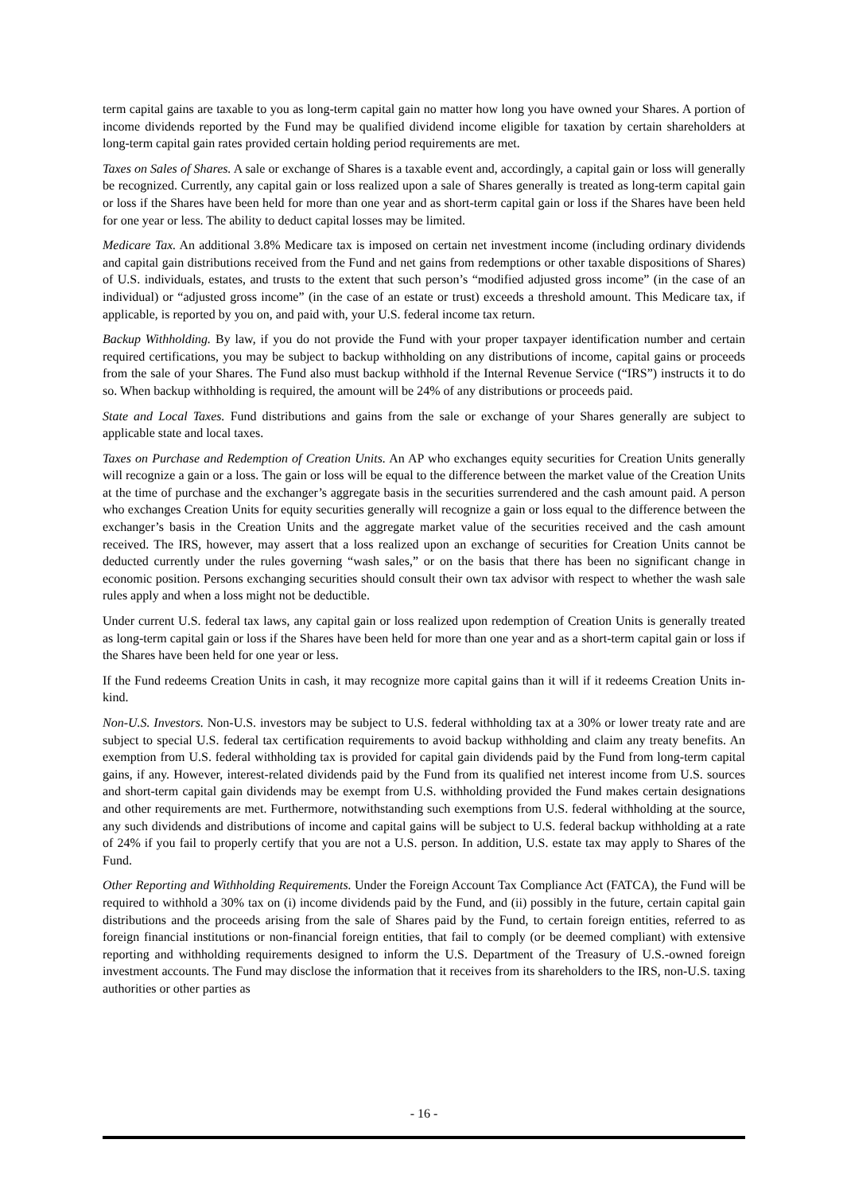term capital gains are taxable to you as long-term capital gain no matter how long you have owned your Shares. A portion of income dividends reported by the Fund may be qualified dividend income eligible for taxation by certain shareholders at long-term capital gain rates provided certain holding period requirements are met.
Taxes on Sales of Shares. A sale or exchange of Shares is a taxable event and, accordingly, a capital gain or loss will generally be recognized. Currently, any capital gain or loss realized upon a sale of Shares generally is treated as long-term capital gain or loss if the Shares have been held for more than one year and as short-term capital gain or loss if the Shares have been held for one year or less. The ability to deduct capital losses may be limited.
Medicare Tax. An additional 3.8% Medicare tax is imposed on certain net investment income (including ordinary dividends and capital gain distributions received from the Fund and net gains from redemptions or other taxable dispositions of Shares) of U.S. individuals, estates, and trusts to the extent that such person’s “modified adjusted gross income” (in the case of an individual) or “adjusted gross income” (in the case of an estate or trust) exceeds a threshold amount. This Medicare tax, if applicable, is reported by you on, and paid with, your U.S. federal income tax return.
Backup Withholding. By law, if you do not provide the Fund with your proper taxpayer identification number and certain required certifications, you may be subject to backup withholding on any distributions of income, capital gains or proceeds from the sale of your Shares. The Fund also must backup withhold if the Internal Revenue Service (“IRS”) instructs it to do so. When backup withholding is required, the amount will be 24% of any distributions or proceeds paid.
State and Local Taxes. Fund distributions and gains from the sale or exchange of your Shares generally are subject to applicable state and local taxes.
Taxes on Purchase and Redemption of Creation Units. An AP who exchanges equity securities for Creation Units generally will recognize a gain or a loss. The gain or loss will be equal to the difference between the market value of the Creation Units at the time of purchase and the exchanger’s aggregate basis in the securities surrendered and the cash amount paid. A person who exchanges Creation Units for equity securities generally will recognize a gain or loss equal to the difference between the exchanger’s basis in the Creation Units and the aggregate market value of the securities received and the cash amount received. The IRS, however, may assert that a loss realized upon an exchange of securities for Creation Units cannot be deducted currently under the rules governing “wash sales,” or on the basis that there has been no significant change in economic position. Persons exchanging securities should consult their own tax advisor with respect to whether the wash sale rules apply and when a loss might not be deductible.
Under current U.S. federal tax laws, any capital gain or loss realized upon redemption of Creation Units is generally treated as long-term capital gain or loss if the Shares have been held for more than one year and as a short-term capital gain or loss if the Shares have been held for one year or less.
If the Fund redeems Creation Units in cash, it may recognize more capital gains than it will if it redeems Creation Units in-kind.
Non-U.S. Investors. Non-U.S. investors may be subject to U.S. federal withholding tax at a 30% or lower treaty rate and are subject to special U.S. federal tax certification requirements to avoid backup withholding and claim any treaty benefits. An exemption from U.S. federal withholding tax is provided for capital gain dividends paid by the Fund from long-term capital gains, if any. However, interest-related dividends paid by the Fund from its qualified net interest income from U.S. sources and short-term capital gain dividends may be exempt from U.S. withholding provided the Fund makes certain designations and other requirements are met. Furthermore, notwithstanding such exemptions from U.S. federal withholding at the source, any such dividends and distributions of income and capital gains will be subject to U.S. federal backup withholding at a rate of 24% if you fail to properly certify that you are not a U.S. person. In addition, U.S. estate tax may apply to Shares of the Fund.
Other Reporting and Withholding Requirements. Under the Foreign Account Tax Compliance Act (FATCA), the Fund will be required to withhold a 30% tax on (i) income dividends paid by the Fund, and (ii) possibly in the future, certain capital gain distributions and the proceeds arising from the sale of Shares paid by the Fund, to certain foreign entities, referred to as foreign financial institutions or non-financial foreign entities, that fail to comply (or be deemed compliant) with extensive reporting and withholding requirements designed to inform the U.S. Department of the Treasury of U.S.-owned foreign investment accounts. The Fund may disclose the information that it receives from its shareholders to the IRS, non-U.S. taxing authorities or other parties as
- 16 -